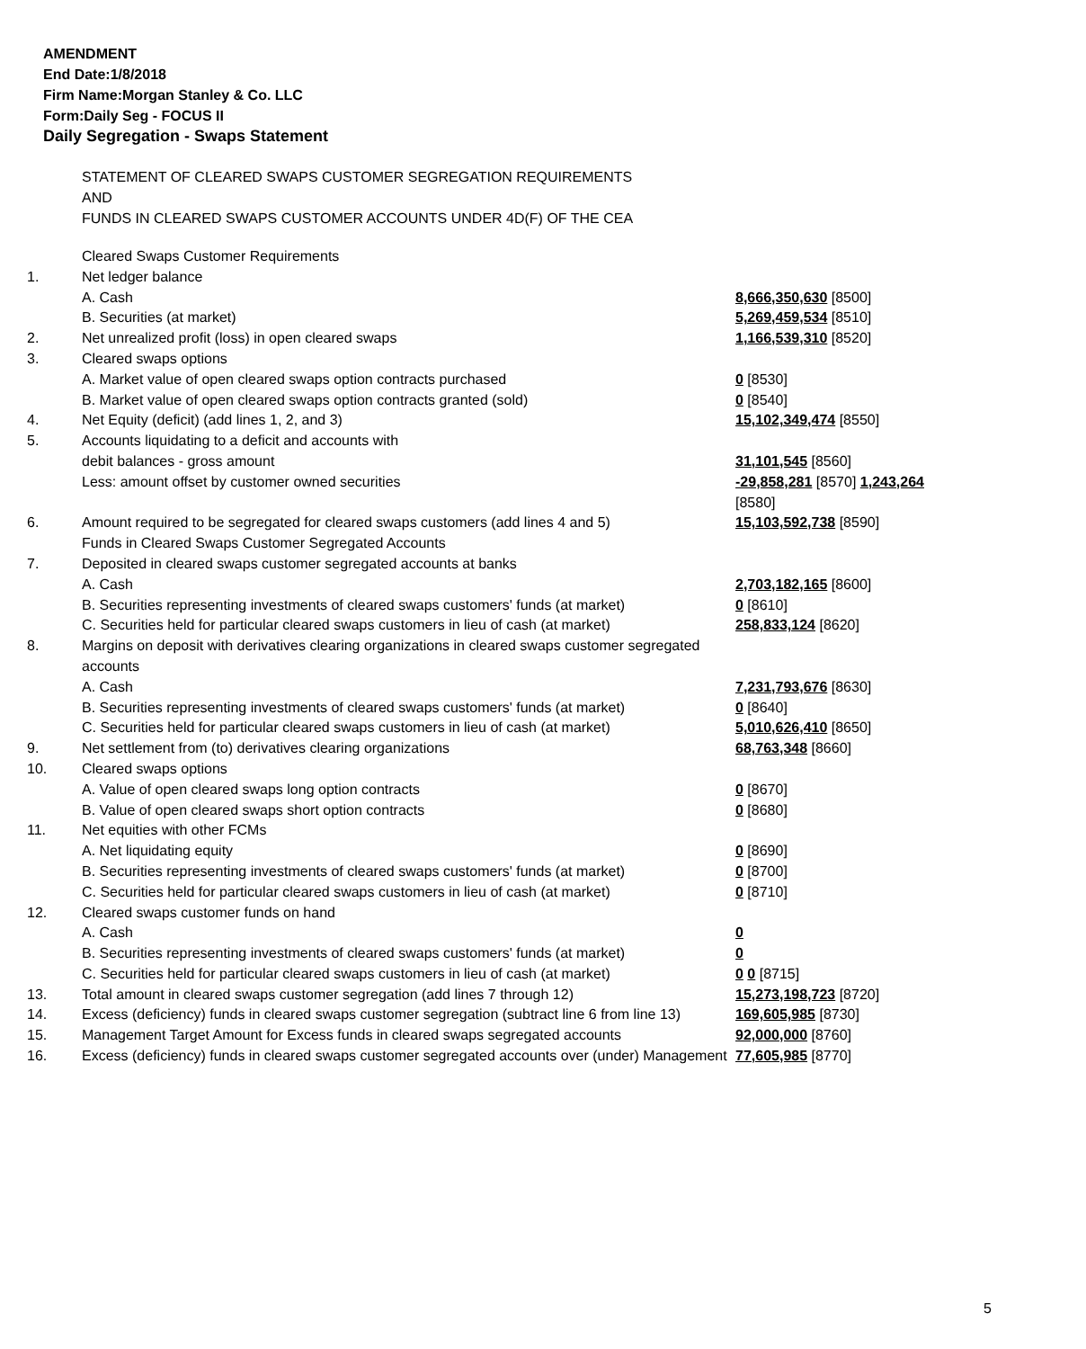AMENDMENT
End Date:1/8/2018
Firm Name:Morgan Stanley & Co. LLC
Form:Daily Seg - FOCUS II
Daily Segregation - Swaps Statement
STATEMENT OF CLEARED SWAPS CUSTOMER SEGREGATION REQUIREMENTS
AND
FUNDS IN CLEARED SWAPS CUSTOMER ACCOUNTS UNDER 4D(F) OF THE CEA
| | Cleared Swaps Customer Requirements | |
| 1. | Net ledger balance | |
| | A. Cash | 8,666,350,630 [8500] |
| | B. Securities (at market) | 5,269,459,534 [8510] |
| 2. | Net unrealized profit (loss) in open cleared swaps | 1,166,539,310 [8520] |
| 3. | Cleared swaps options | |
| | A. Market value of open cleared swaps option contracts purchased | 0 [8530] |
| | B. Market value of open cleared swaps option contracts granted (sold) | 0 [8540] |
| 4. | Net Equity (deficit) (add lines 1, 2, and 3) | 15,102,349,474 [8550] |
| 5. | Accounts liquidating to a deficit and accounts with | |
| | debit balances - gross amount | 31,101,545 [8560] |
| | Less: amount offset by customer owned securities | -29,858,281 [8570] 1,243,264 [8580] |
| 6. | Amount required to be segregated for cleared swaps customers (add lines 4 and 5) | 15,103,592,738 [8590] |
| | Funds in Cleared Swaps Customer Segregated Accounts | |
| 7. | Deposited in cleared swaps customer segregated accounts at banks | |
| | A. Cash | 2,703,182,165 [8600] |
| | B. Securities representing investments of cleared swaps customers' funds (at market) | 0 [8610] |
| | C. Securities held for particular cleared swaps customers in lieu of cash (at market) | 258,833,124 [8620] |
| 8. | Margins on deposit with derivatives clearing organizations in cleared swaps customer segregated accounts | |
| | A. Cash | 7,231,793,676 [8630] |
| | B. Securities representing investments of cleared swaps customers' funds (at market) | 0 [8640] |
| | C. Securities held for particular cleared swaps customers in lieu of cash (at market) | 5,010,626,410 [8650] |
| 9. | Net settlement from (to) derivatives clearing organizations | 68,763,348 [8660] |
| 10. | Cleared swaps options | |
| | A. Value of open cleared swaps long option contracts | 0 [8670] |
| | B. Value of open cleared swaps short option contracts | 0 [8680] |
| 11. | Net equities with other FCMs | |
| | A. Net liquidating equity | 0 [8690] |
| | B. Securities representing investments of cleared swaps customers' funds (at market) | 0 [8700] |
| | C. Securities held for particular cleared swaps customers in lieu of cash (at market) | 0 [8710] |
| 12. | Cleared swaps customer funds on hand | |
| | A. Cash | 0 |
| | B. Securities representing investments of cleared swaps customers' funds (at market) | 0 |
| | C. Securities held for particular cleared swaps customers in lieu of cash (at market) | 0 0 [8715] |
| 13. | Total amount in cleared swaps customer segregation (add lines 7 through 12) | 15,273,198,723 [8720] |
| 14. | Excess (deficiency) funds in cleared swaps customer segregation (subtract line 6 from line 13) | 169,605,985 [8730] |
| 15. | Management Target Amount for Excess funds in cleared swaps segregated accounts | 92,000,000 [8760] |
| 16. | Excess (deficiency) funds in cleared swaps customer segregated accounts over (under) Management | 77,605,985 [8770] |
5